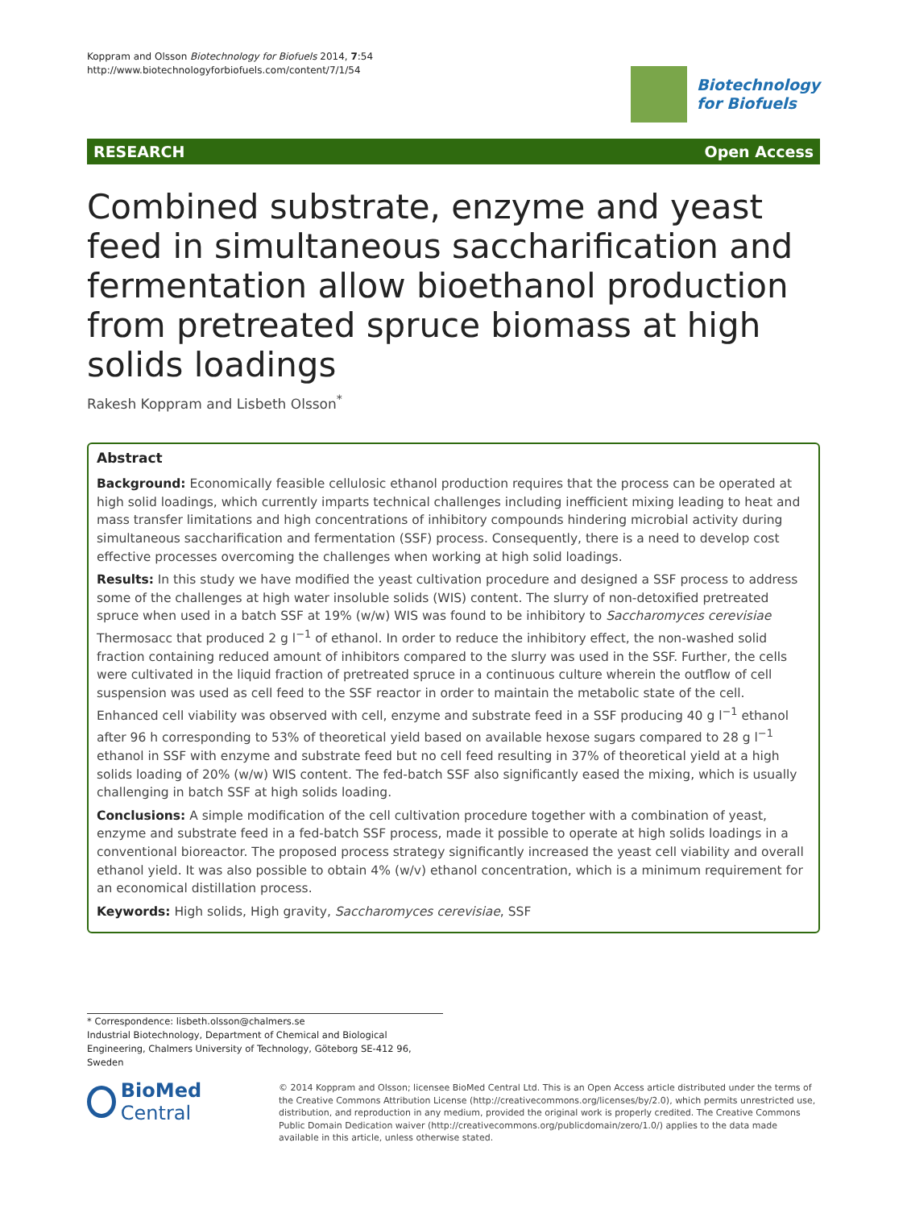Koppram and Olsson Biotechnology for Biofuels 2014, 7:54
http://www.biotechnologyforbiofuels.com/content/7/1/54
Biotechnology
for Biofuels
RESEARCH Open Access
Combined substrate, enzyme and yeast feed in simultaneous saccharification and fermentation allow bioethanol production from pretreated spruce biomass at high solids loadings
Rakesh Koppram and Lisbeth Olsson<sup>*</sup>
Abstract
Background: Economically feasible cellulosic ethanol production requires that the process can be operated at high solid loadings, which currently imparts technical challenges including inefficient mixing leading to heat and mass transfer limitations and high concentrations of inhibitory compounds hindering microbial activity during simultaneous saccharification and fermentation (SSF) process. Consequently, there is a need to develop cost effective processes overcoming the challenges when working at high solid loadings.
Results: In this study we have modified the yeast cultivation procedure and designed a SSF process to address some of the challenges at high water insoluble solids (WIS) content. The slurry of non-detoxified pretreated spruce when used in a batch SSF at 19% (w/w) WIS was found to be inhibitory to Saccharomyces cerevisiae Thermosacc that produced 2 g l<sup>−1</sup> of ethanol. In order to reduce the inhibitory effect, the non-washed solid fraction containing reduced amount of inhibitors compared to the slurry was used in the SSF. Further, the cells were cultivated in the liquid fraction of pretreated spruce in a continuous culture wherein the outflow of cell suspension was used as cell feed to the SSF reactor in order to maintain the metabolic state of the cell. Enhanced cell viability was observed with cell, enzyme and substrate feed in a SSF producing 40 g l<sup>−1</sup> ethanol after 96 h corresponding to 53% of theoretical yield based on available hexose sugars compared to 28 g l<sup>−1</sup> ethanol in SSF with enzyme and substrate feed but no cell feed resulting in 37% of theoretical yield at a high solids loading of 20% (w/w) WIS content. The fed-batch SSF also significantly eased the mixing, which is usually challenging in batch SSF at high solids loading.
Conclusions: A simple modification of the cell cultivation procedure together with a combination of yeast, enzyme and substrate feed in a fed-batch SSF process, made it possible to operate at high solids loadings in a conventional bioreactor. The proposed process strategy significantly increased the yeast cell viability and overall ethanol yield. It was also possible to obtain 4% (w/v) ethanol concentration, which is a minimum requirement for an economical distillation process.
Keywords: High solids, High gravity, Saccharomyces cerevisiae, SSF
* Correspondence: lisbeth.olsson@chalmers.se
Industrial Biotechnology, Department of Chemical and Biological Engineering, Chalmers University of Technology, Göteborg SE-412 96, Sweden
BioMed Central
© 2014 Koppram and Olsson; licensee BioMed Central Ltd. This is an Open Access article distributed under the terms of the Creative Commons Attribution License (http://creativecommons.org/licenses/by/2.0), which permits unrestricted use, distribution, and reproduction in any medium, provided the original work is properly credited. The Creative Commons Public Domain Dedication waiver (http://creativecommons.org/publicdomain/zero/1.0/) applies to the data made available in this article, unless otherwise stated.